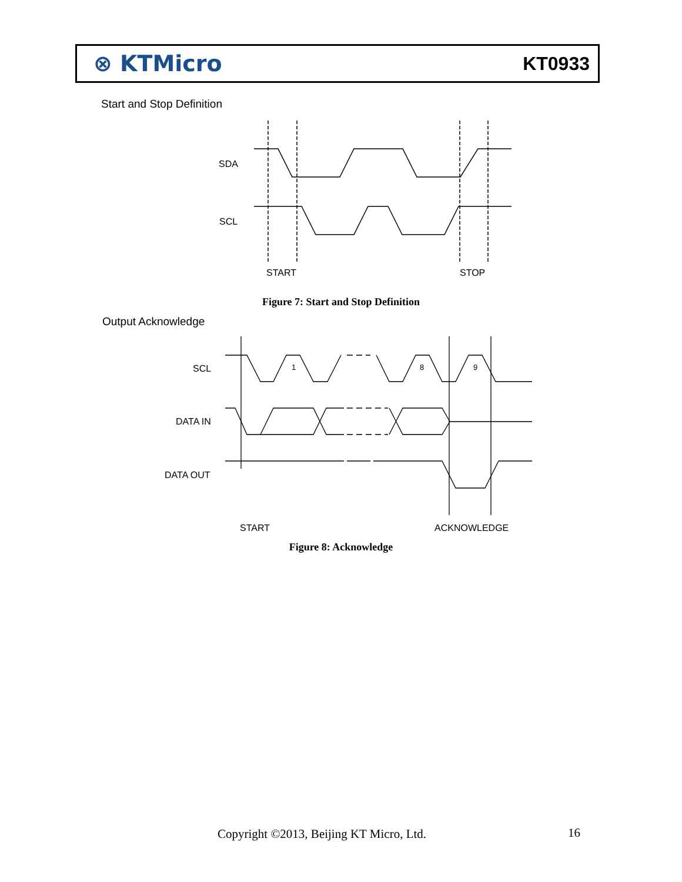⊗ KTMicro
KT0933
Start and Stop Definition
SDA
SCL
START
STOP
Figure 7: Start and Stop Definition
Output Acknowledge
1
8
9
SCL
DATA IN
DATA OUT
START
ACKNOWLEDGE
Figure 8: Acknowledge
Copyright ©2013, Beijing KT Micro, Ltd.
16